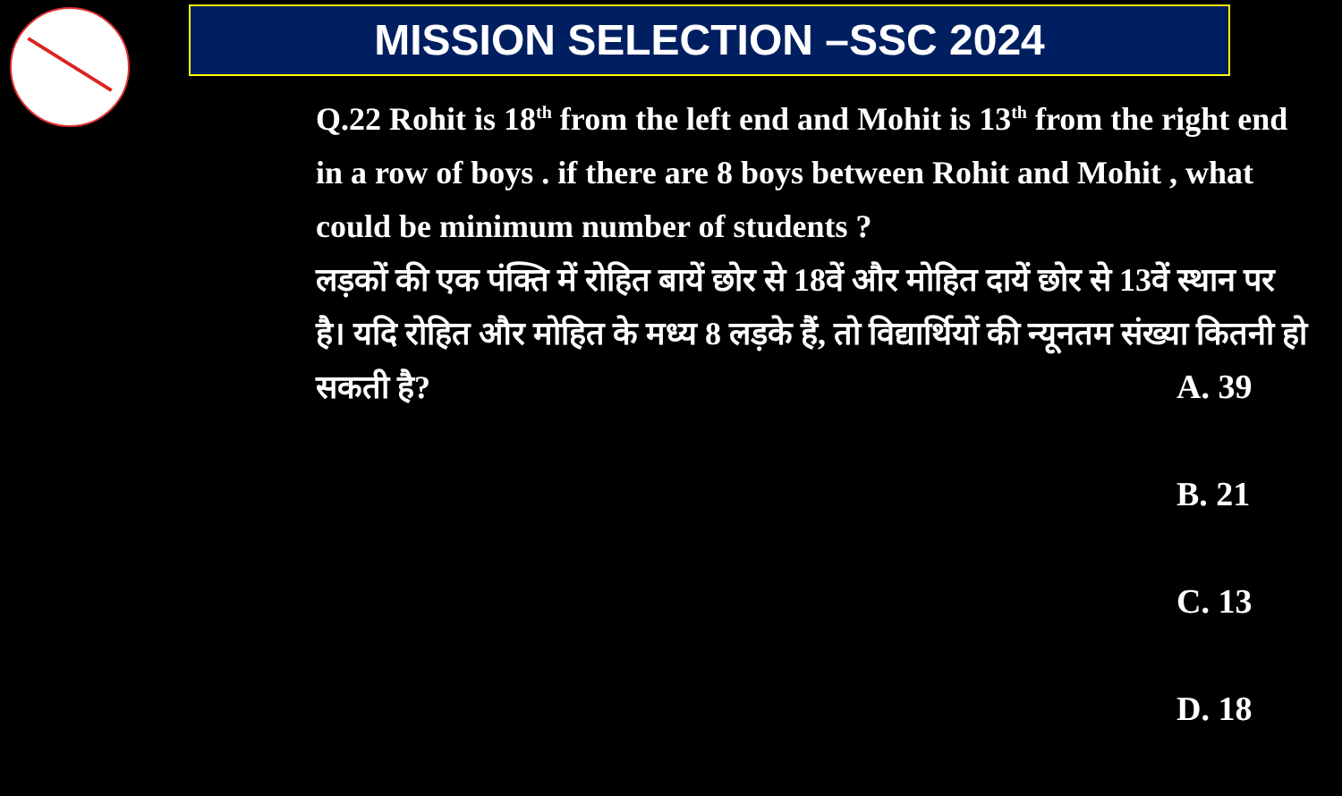MISSION SELECTION –SSC 2024
Q.22 Rohit is 18<sup>th</sup> from the left end and Mohit is 13<sup>th</sup> from the right end in a row of boys . if there are 8 boys between Rohit and Mohit , what could be minimum number of students ?
लड़कों की एक पंक्ति में रोहित बायें छोर से 18वें और मोहित दायें छोर से 13वें स्थान पर है। यदि रोहित और मोहित के मध्य 8 लड़के हैं, तो विद्यार्थियों की न्यूनतम संख्या कितनी हो सकती है?
A. 39
B. 21
C. 13
D. 18